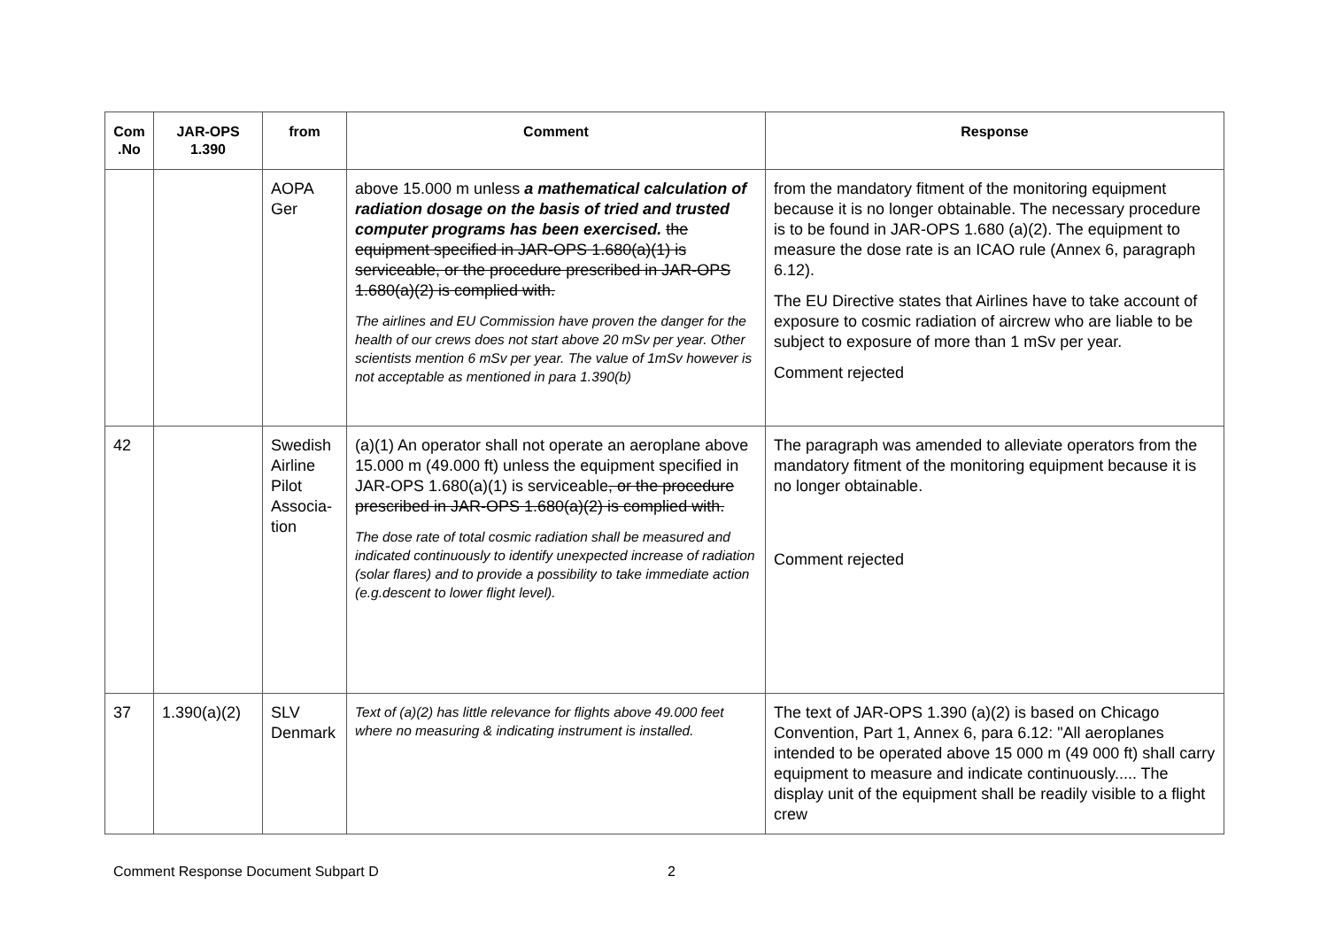| Com .No | JAR-OPS 1.390 | from | Comment | Response |
| --- | --- | --- | --- | --- |
| | | AOPA Ger | above 15.000 m unless a mathematical calculation of radiation dosage on the basis of tried and trusted computer programs has been exercised. the equipment specified in JAR-OPS 1.680(a)(1) is serviceable, or the procedure prescribed in JAR-OPS 1.680(a)(2) is complied with. The airlines and EU Commission have proven the danger for the health of our crews does not start above 20 mSv per year. Other scientists mention 6 mSv per year. The value of 1mSv however is not acceptable as mentioned in para 1.390(b) | from the mandatory fitment of the monitoring equipment because it is no longer obtainable. The necessary procedure is to be found in JAR-OPS 1.680 (a)(2). The equipment to measure the dose rate is an ICAO rule (Annex 6, paragraph 6.12). The EU Directive states that Airlines have to take account of exposure to cosmic radiation of aircrew who are liable to be subject to exposure of more than 1 mSv per year. Comment rejected |
| 42 | | Swedish Airline Pilot Associa-tion | (a)(1) An operator shall not operate an aeroplane above 15.000 m (49.000 ft) unless the equipment specified in JAR-OPS 1.680(a)(1) is serviceable , or the procedure prescribed in JAR-OPS 1.680(a)(2) is complied with. The dose rate of total cosmic radiation shall be measured and indicated continuously to identify unexpected increase of radiation (solar flares) and to provide a possibility to take immediate action (e.g.descent to lower flight level). | The paragraph was amended to alleviate operators from the mandatory fitment of the monitoring equipment because it is no longer obtainable. Comment rejected |
| 37 | 1.390(a)(2) | SLV Denmark | Text of (a)(2) has little relevance for flights above 49.000 feet where no measuring & indicating instrument is installed. | The text of JAR-OPS 1.390 (a)(2) is based on Chicago Convention, Part 1, Annex 6, para 6.12: "All aeroplanes intended to be operated above 15 000 m (49 000 ft) shall carry equipment to measure and indicate continuously..... The display unit of the equipment shall be readily visible to a flight crew |
Comment Response Document Subpart D 2